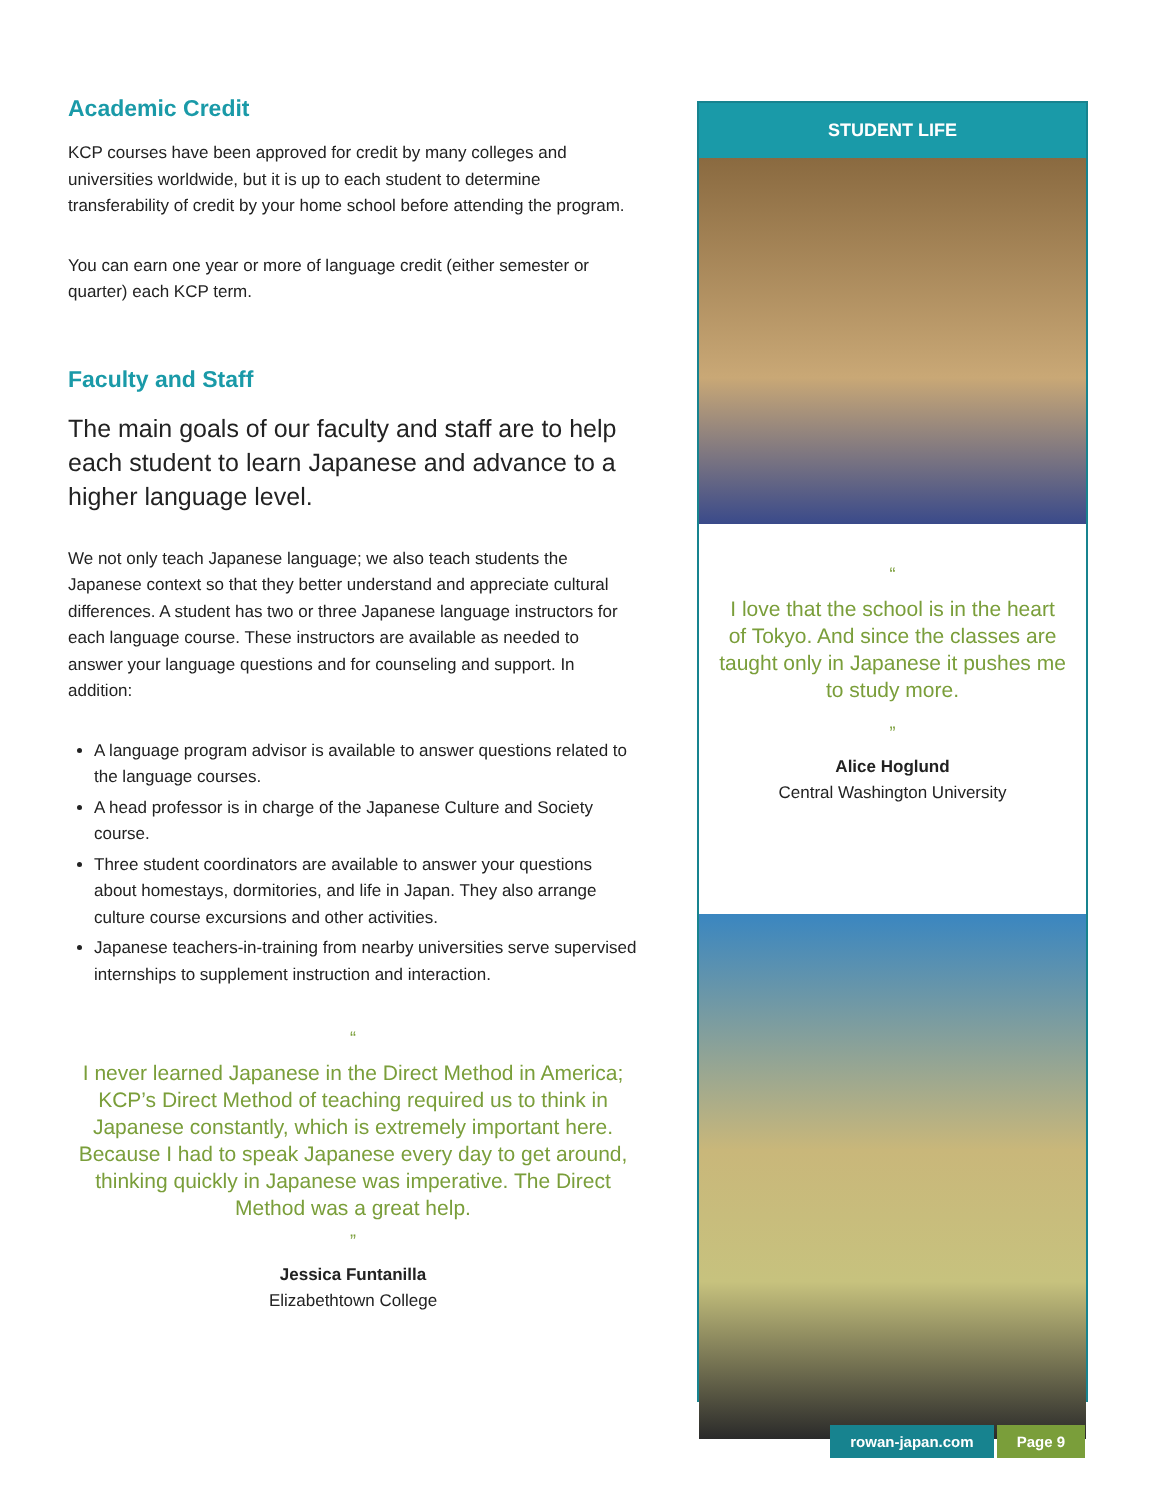Academic Credit
KCP courses have been approved for credit by many colleges and universities worldwide, but it is up to each student to determine transferability of credit by your home school before attending the program.
You can earn one year or more of language credit (either semester or quarter) each KCP term.
Faculty and Staff
The main goals of our faculty and staff are to help each student to learn Japanese and advance to a higher language level.
We not only teach Japanese language; we also teach students the Japanese context so that they better understand and appreciate cultural differences. A student has two or three Japanese language instructors for each language course. These instructors are available as needed to answer your language questions and for counseling and support. In addition:
A language program advisor is available to answer questions related to the language courses.
A head professor is in charge of the Japanese Culture and Society course.
Three student coordinators are available to answer your questions about homestays, dormitories, and life in Japan. They also arrange culture course excursions and other activities.
Japanese teachers-in-training from nearby universities serve supervised internships to supplement instruction and interaction.
“
I never learned Japanese in the Direct Method in America; KCP’s Direct Method of teaching required us to think in Japanese constantly, which is extremely important here. Because I had to speak Japanese every day to get around, thinking quickly in Japanese was imperative. The Direct Method was a great help.
”
Jessica Funtanilla
Elizabethtown College
STUDENT LIFE
“
I love that the school is in the heart of Tokyo. And since the classes are taught only in Japanese it pushes me to study more.
”
Alice Hoglund
Central Washington University
rowan-japan.com Page 9